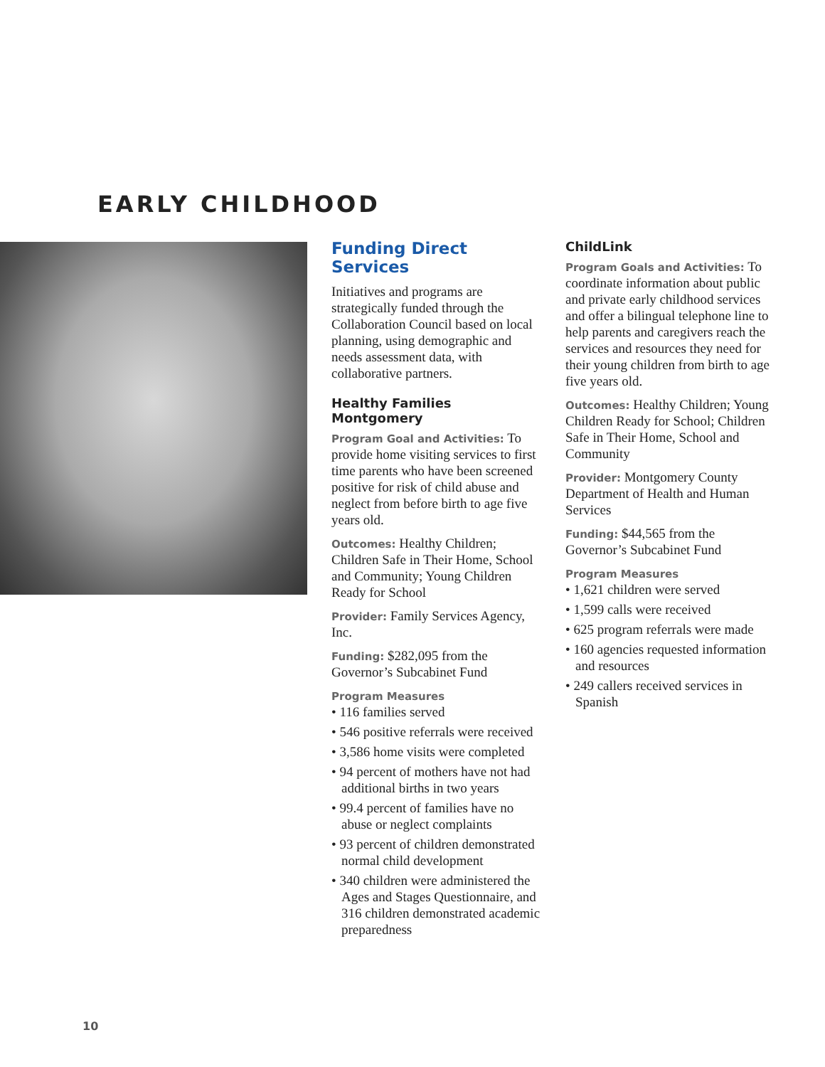EARLY CHILDHOOD
Funding Direct Services
Initiatives and programs are strategically funded through the Collaboration Council based on local planning, using demographic and needs assessment data, with collaborative partners.
Healthy Families Montgomery
Program Goal and Activities: To provide home visiting services to first time parents who have been screened positive for risk of child abuse and neglect from before birth to age five years old.
Outcomes: Healthy Children; Children Safe in Their Home, School and Community; Young Children Ready for School
Provider: Family Services Agency, Inc.
Funding: $282,095 from the Governor’s Subcabinet Fund
Program Measures
• 116 families served
• 546 positive referrals were received
• 3,586 home visits were completed
• 94 percent of mothers have not had additional births in two years
• 99.4 percent of families have no abuse or neglect complaints
• 93 percent of children demonstrated normal child development
• 340 children were administered the Ages and Stages Questionnaire, and 316 children demonstrated academic preparedness
ChildLink
Program Goals and Activities: To coordinate information about public and private early childhood services and offer a bilingual telephone line to help parents and caregivers reach the services and resources they need for their young children from birth to age five years old.
Outcomes: Healthy Children; Young Children Ready for School; Children Safe in Their Home, School and Community
Provider: Montgomery County Department of Health and Human Services
Funding: $44,565 from the Governor’s Subcabinet Fund
Program Measures
• 1,621 children were served
• 1,599 calls were received
• 625 program referrals were made
• 160 agencies requested information and resources
• 249 callers received services in Spanish
10